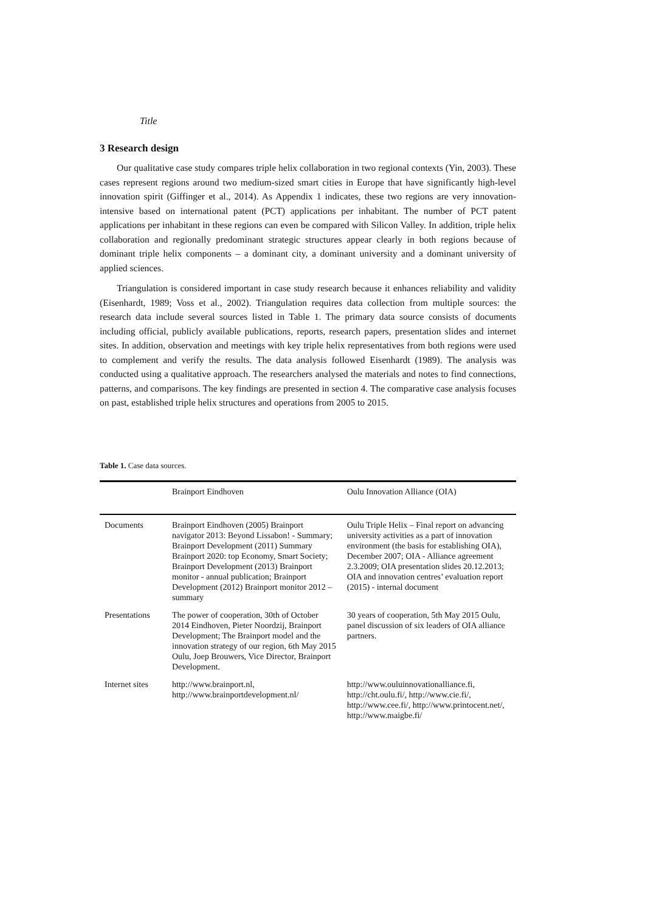Title
3 Research design
Our qualitative case study compares triple helix collaboration in two regional contexts (Yin, 2003). These cases represent regions around two medium-sized smart cities in Europe that have significantly high-level innovation spirit (Giffinger et al., 2014). As Appendix 1 indicates, these two regions are very innovation-intensive based on international patent (PCT) applications per inhabitant. The number of PCT patent applications per inhabitant in these regions can even be compared with Silicon Valley. In addition, triple helix collaboration and regionally predominant strategic structures appear clearly in both regions because of dominant triple helix components – a dominant city, a dominant university and a dominant university of applied sciences.
Triangulation is considered important in case study research because it enhances reliability and validity (Eisenhardt, 1989; Voss et al., 2002). Triangulation requires data collection from multiple sources: the research data include several sources listed in Table 1. The primary data source consists of documents including official, publicly available publications, reports, research papers, presentation slides and internet sites. In addition, observation and meetings with key triple helix representatives from both regions were used to complement and verify the results. The data analysis followed Eisenhardt (1989). The analysis was conducted using a qualitative approach. The researchers analysed the materials and notes to find connections, patterns, and comparisons. The key findings are presented in section 4. The comparative case analysis focuses on past, established triple helix structures and operations from 2005 to 2015.
Table 1. Case data sources.
| | Brainport Eindhoven | Oulu Innovation Alliance (OIA) |
| --- | --- | --- |
| Documents | Brainport Eindhoven (2005) Brainport navigator 2013: Beyond Lissabon! - Summary; Brainport Development (2011) Summary Brainport 2020: top Economy, Smart Society; Brainport Development (2013) Brainport monitor - annual publication; Brainport Development (2012) Brainport monitor 2012 – summary | Oulu Triple Helix – Final report on advancing university activities as a part of innovation environment (the basis for establishing OIA), December 2007; OIA - Alliance agreement 2.3.2009; OIA presentation slides 20.12.2013; OIA and innovation centres’ evaluation report (2015) - internal document |
| Presentations | The power of cooperation, 30th of October 2014 Eindhoven, Pieter Noordzij, Brainport Development; The Brainport model and the innovation strategy of our region, 6th May 2015 Oulu, Joep Brouwers, Vice Director, Brainport Development. | 30 years of cooperation, 5th May 2015 Oulu, panel discussion of six leaders of OIA alliance partners. |
| Internet sites | http://www.brainport.nl, http://www.brainportdevelopment.nl/ | http://www.ouluinnovationalliance.fi, http://cht.oulu.fi/, http://www.cie.fi/, http://www.cee.fi/, http://www.printocent.net/, http://www.maigbe.fi/ |